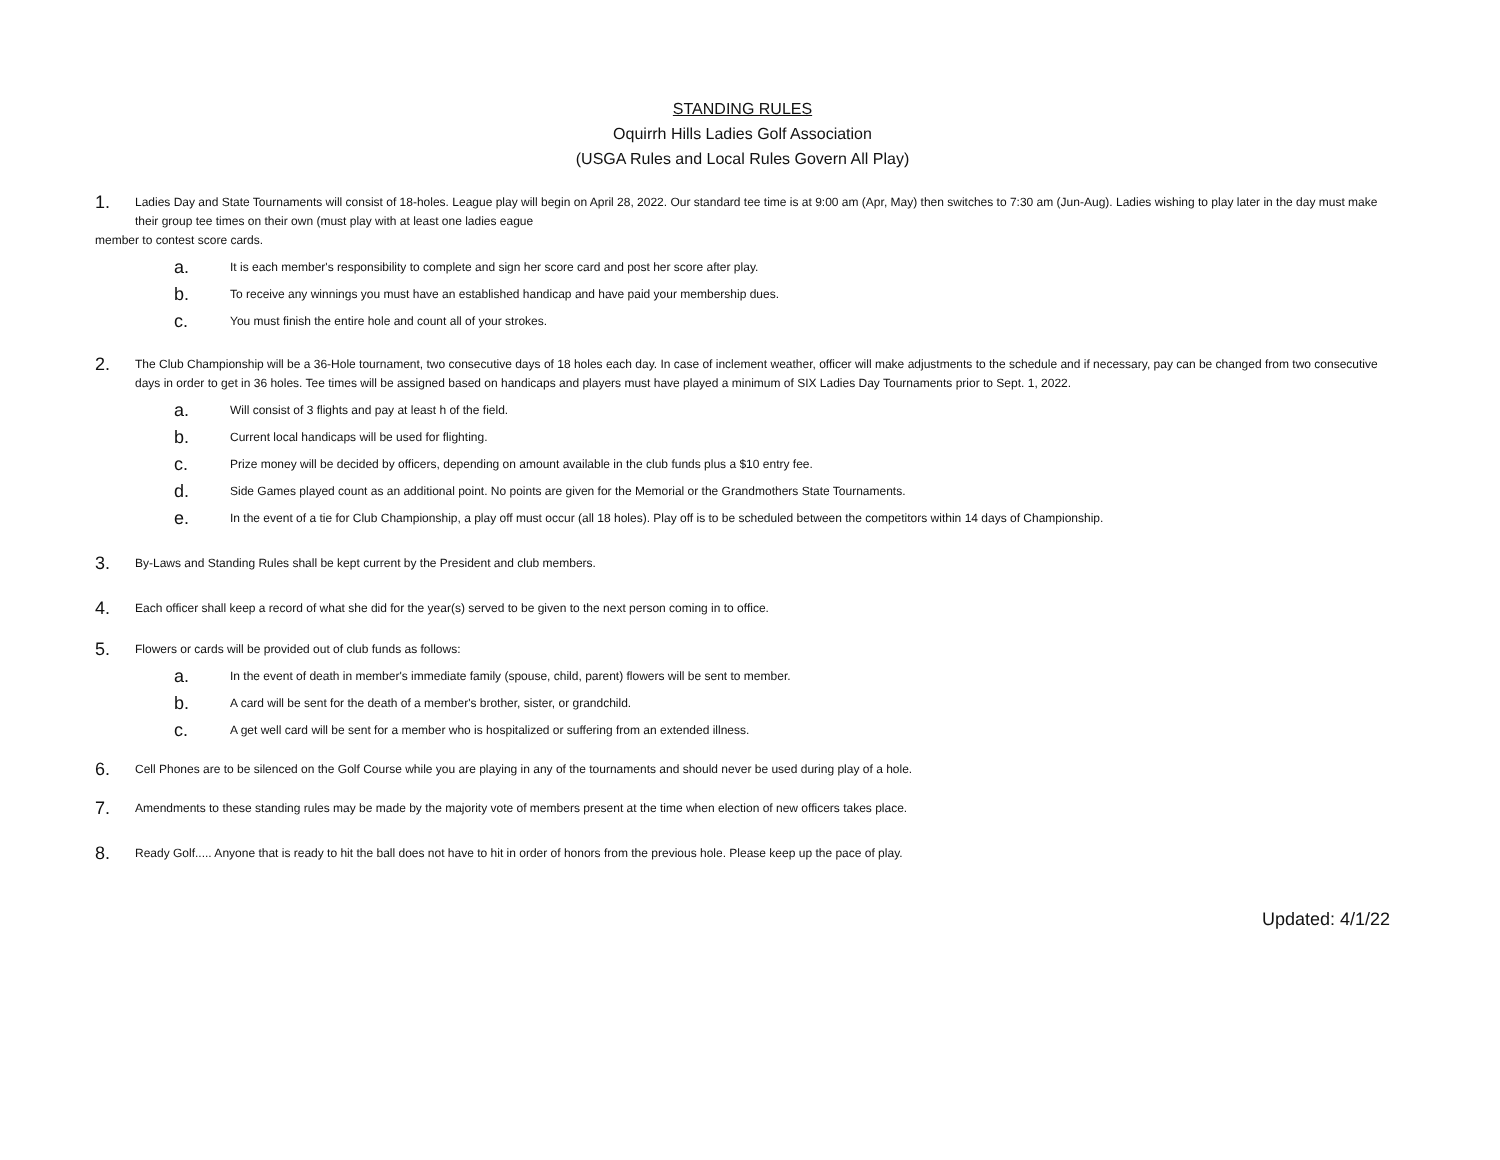STANDING RULES
Oquirrh Hills Ladies Golf Association
(USGA Rules and Local Rules Govern All Play)
1. Ladies Day and State Tournaments will consist of 18-holes. League play will begin on April 28, 2022. Our standard tee time is at 9:00 am (Apr, May) then switches to 7:30 am (Jun-Aug). Ladies wishing to play later in the day must make their group tee times on their own (must play with at least one ladies eague
member to contest score cards.
a. It is each member's responsibility to complete and sign her score card and post her score after play.
b. To receive any winnings you must have an established handicap and have paid your membership dues.
c. You must finish the entire hole and count all of your strokes.
2. The Club Championship will be a 36-Hole tournament, two consecutive days of 18 holes each day. In case of inclement weather, officer will make adjustments to the schedule and if necessary, pay can be changed from two consecutive days in order to get in 36 holes. Tee times will be assigned based on handicaps and players must have played a minimum of SIX Ladies Day Tournaments prior to Sept. 1, 2022.
a. Will consist of 3 flights and pay at least h of the field.
b. Current local handicaps will be used for flighting.
c. Prize money will be decided by officers, depending on amount available in the club funds plus a $10 entry fee.
d. Side Games played count as an additional point. No points are given for the Memorial or the Grandmothers State Tournaments.
e. In the event of a tie for Club Championship, a play off must occur (all 18 holes). Play off is to be scheduled between the competitors within 14 days of Championship.
3. By-Laws and Standing Rules shall be kept current by the President and club members.
4. Each officer shall keep a record of what she did for the year(s) served to be given to the next person coming in to office.
5. Flowers or cards will be provided out of club funds as follows:
a. In the event of death in member's immediate family (spouse, child, parent) flowers will be sent to member.
b. A card will be sent for the death of a member's brother, sister, or grandchild.
c. A get well card will be sent for a member who is hospitalized or suffering from an extended illness.
6. Cell Phones are to be silenced on the Golf Course while you are playing in any of the tournaments and should never be used during play of a hole.
7. Amendments to these standing rules may be made by the majority vote of members present at the time when election of new officers takes place.
8. Ready Golf..... Anyone that is ready to hit the ball does not have to hit in order of honors from the previous hole. Please keep up the pace of play.
Updated: 4/1/22